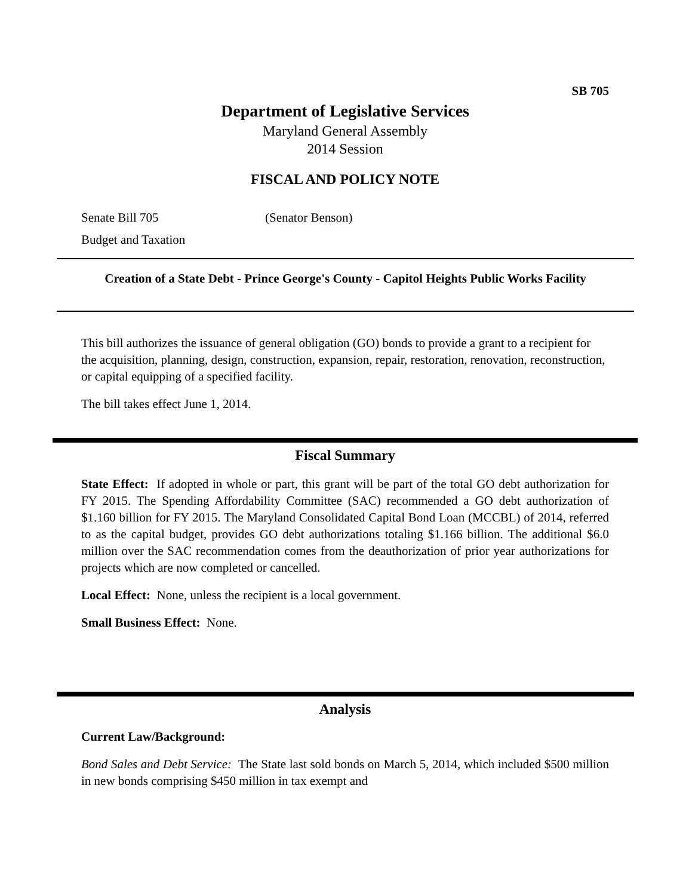SB 705
Department of Legislative Services
Maryland General Assembly
2014 Session
FISCAL AND POLICY NOTE
Senate Bill 705 (Senator Benson)
Budget and Taxation
Creation of a State Debt - Prince George's County - Capitol Heights Public Works Facility
This bill authorizes the issuance of general obligation (GO) bonds to provide a grant to a recipient for the acquisition, planning, design, construction, expansion, repair, restoration, renovation, reconstruction, or capital equipping of a specified facility.
The bill takes effect June 1, 2014.
Fiscal Summary
State Effect: If adopted in whole or part, this grant will be part of the total GO debt authorization for FY 2015. The Spending Affordability Committee (SAC) recommended a GO debt authorization of $1.160 billion for FY 2015. The Maryland Consolidated Capital Bond Loan (MCCBL) of 2014, referred to as the capital budget, provides GO debt authorizations totaling $1.166 billion. The additional $6.0 million over the SAC recommendation comes from the deauthorization of prior year authorizations for projects which are now completed or cancelled.
Local Effect: None, unless the recipient is a local government.
Small Business Effect: None.
Analysis
Current Law/Background:
Bond Sales and Debt Service: The State last sold bonds on March 5, 2014, which included $500 million in new bonds comprising $450 million in tax exempt and